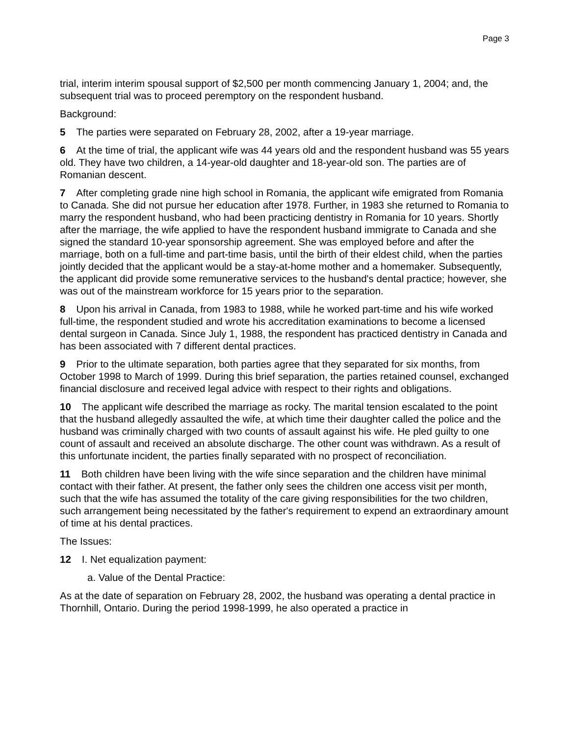Page 3
trial, interim interim spousal support of $2,500 per month commencing January 1, 2004; and, the subsequent trial was to proceed peremptory on the respondent husband.
Background:
5 The parties were separated on February 28, 2002, after a 19-year marriage.
6 At the time of trial, the applicant wife was 44 years old and the respondent husband was 55 years old. They have two children, a 14-year-old daughter and 18-year-old son. The parties are of Romanian descent.
7 After completing grade nine high school in Romania, the applicant wife emigrated from Romania to Canada. She did not pursue her education after 1978. Further, in 1983 she returned to Romania to marry the respondent husband, who had been practicing dentistry in Romania for 10 years. Shortly after the marriage, the wife applied to have the respondent husband immigrate to Canada and she signed the standard 10-year sponsorship agreement. She was employed before and after the marriage, both on a full-time and part-time basis, until the birth of their eldest child, when the parties jointly decided that the applicant would be a stay-at-home mother and a homemaker. Subsequently, the applicant did provide some remunerative services to the husband's dental practice; however, she was out of the mainstream workforce for 15 years prior to the separation.
8 Upon his arrival in Canada, from 1983 to 1988, while he worked part-time and his wife worked full-time, the respondent studied and wrote his accreditation examinations to become a licensed dental surgeon in Canada. Since July 1, 1988, the respondent has practiced dentistry in Canada and has been associated with 7 different dental practices.
9 Prior to the ultimate separation, both parties agree that they separated for six months, from October 1998 to March of 1999. During this brief separation, the parties retained counsel, exchanged financial disclosure and received legal advice with respect to their rights and obligations.
10 The applicant wife described the marriage as rocky. The marital tension escalated to the point that the husband allegedly assaulted the wife, at which time their daughter called the police and the husband was criminally charged with two counts of assault against his wife. He pled guilty to one count of assault and received an absolute discharge. The other count was withdrawn. As a result of this unfortunate incident, the parties finally separated with no prospect of reconciliation.
11 Both children have been living with the wife since separation and the children have minimal contact with their father. At present, the father only sees the children one access visit per month, such that the wife has assumed the totality of the care giving responsibilities for the two children, such arrangement being necessitated by the father's requirement to expend an extraordinary amount of time at his dental practices.
The Issues:
12 I. Net equalization payment:
a. Value of the Dental Practice:
As at the date of separation on February 28, 2002, the husband was operating a dental practice in Thornhill, Ontario. During the period 1998-1999, he also operated a practice in